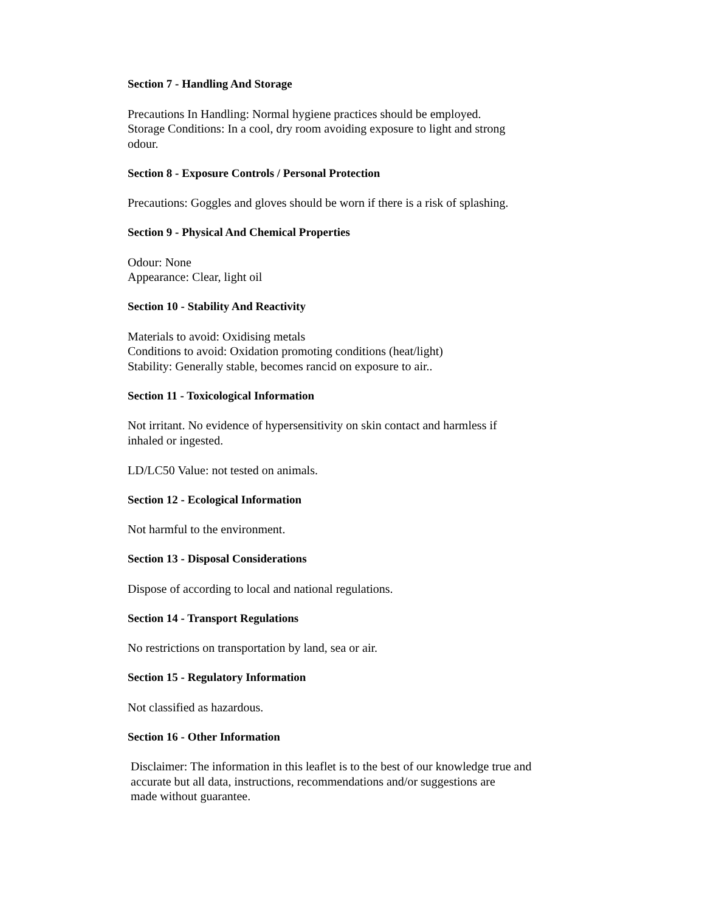Section 7 - Handling And Storage
Precautions In Handling: Normal hygiene practices should be employed.
Storage Conditions: In a cool, dry room avoiding exposure to light and strong
odour.
Section 8 - Exposure Controls / Personal Protection
Precautions: Goggles and gloves should be worn if there is a risk of splashing.
Section 9 - Physical And Chemical Properties
Odour: None
Appearance: Clear, light oil
Section 10 - Stability And Reactivity
Materials to avoid: Oxidising metals
Conditions to avoid: Oxidation promoting conditions (heat/light)
Stability: Generally stable, becomes rancid on exposure to air..
Section 11 - Toxicological Information
Not irritant. No evidence of hypersensitivity on skin contact and harmless if
inhaled or ingested.
LD/LC50 Value: not tested on animals.
Section 12 - Ecological Information
Not harmful to the environment.
Section 13 - Disposal Considerations
Dispose of according to local and national regulations.
Section 14 - Transport Regulations
No restrictions on transportation by land, sea or air.
Section 15 - Regulatory Information
Not classified as hazardous.
Section 16 - Other Information
Disclaimer: The information in this leaflet is to the best of our knowledge true and
accurate but all data, instructions, recommendations and/or suggestions are
made without guarantee.